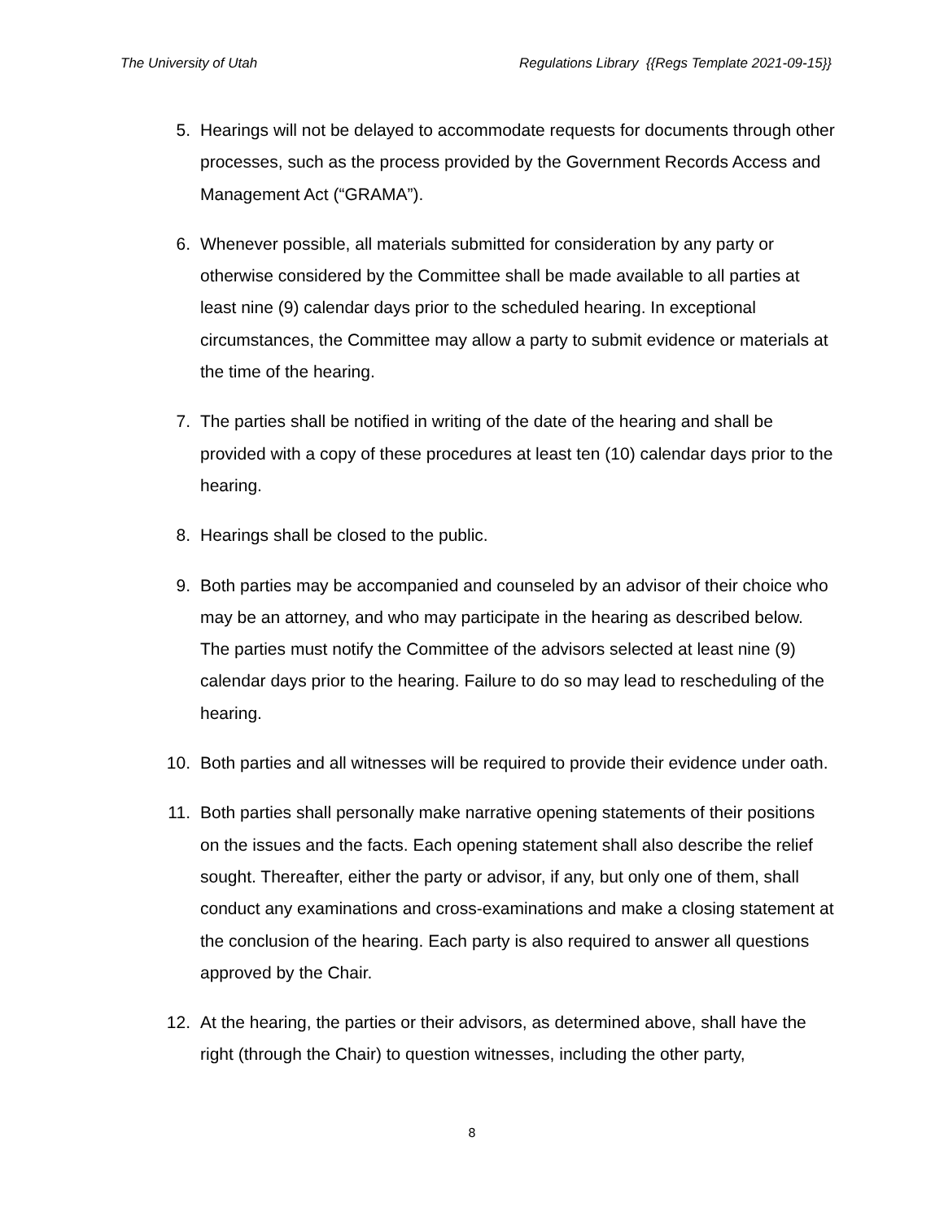The University of Utah Regulations Library {{Regs Template 2021-09-15}}
5. Hearings will not be delayed to accommodate requests for documents through other processes, such as the process provided by the Government Records Access and Management Act (“GRAMA”).
6. Whenever possible, all materials submitted for consideration by any party or otherwise considered by the Committee shall be made available to all parties at least nine (9) calendar days prior to the scheduled hearing. In exceptional circumstances, the Committee may allow a party to submit evidence or materials at the time of the hearing.
7. The parties shall be notified in writing of the date of the hearing and shall be provided with a copy of these procedures at least ten (10) calendar days prior to the hearing.
8. Hearings shall be closed to the public.
9. Both parties may be accompanied and counseled by an advisor of their choice who may be an attorney, and who may participate in the hearing as described below. The parties must notify the Committee of the advisors selected at least nine (9) calendar days prior to the hearing. Failure to do so may lead to rescheduling of the hearing.
10. Both parties and all witnesses will be required to provide their evidence under oath.
11. Both parties shall personally make narrative opening statements of their positions on the issues and the facts. Each opening statement shall also describe the relief sought. Thereafter, either the party or advisor, if any, but only one of them, shall conduct any examinations and cross-examinations and make a closing statement at the conclusion of the hearing. Each party is also required to answer all questions approved by the Chair.
12. At the hearing, the parties or their advisors, as determined above, shall have the right (through the Chair) to question witnesses, including the other party,
8